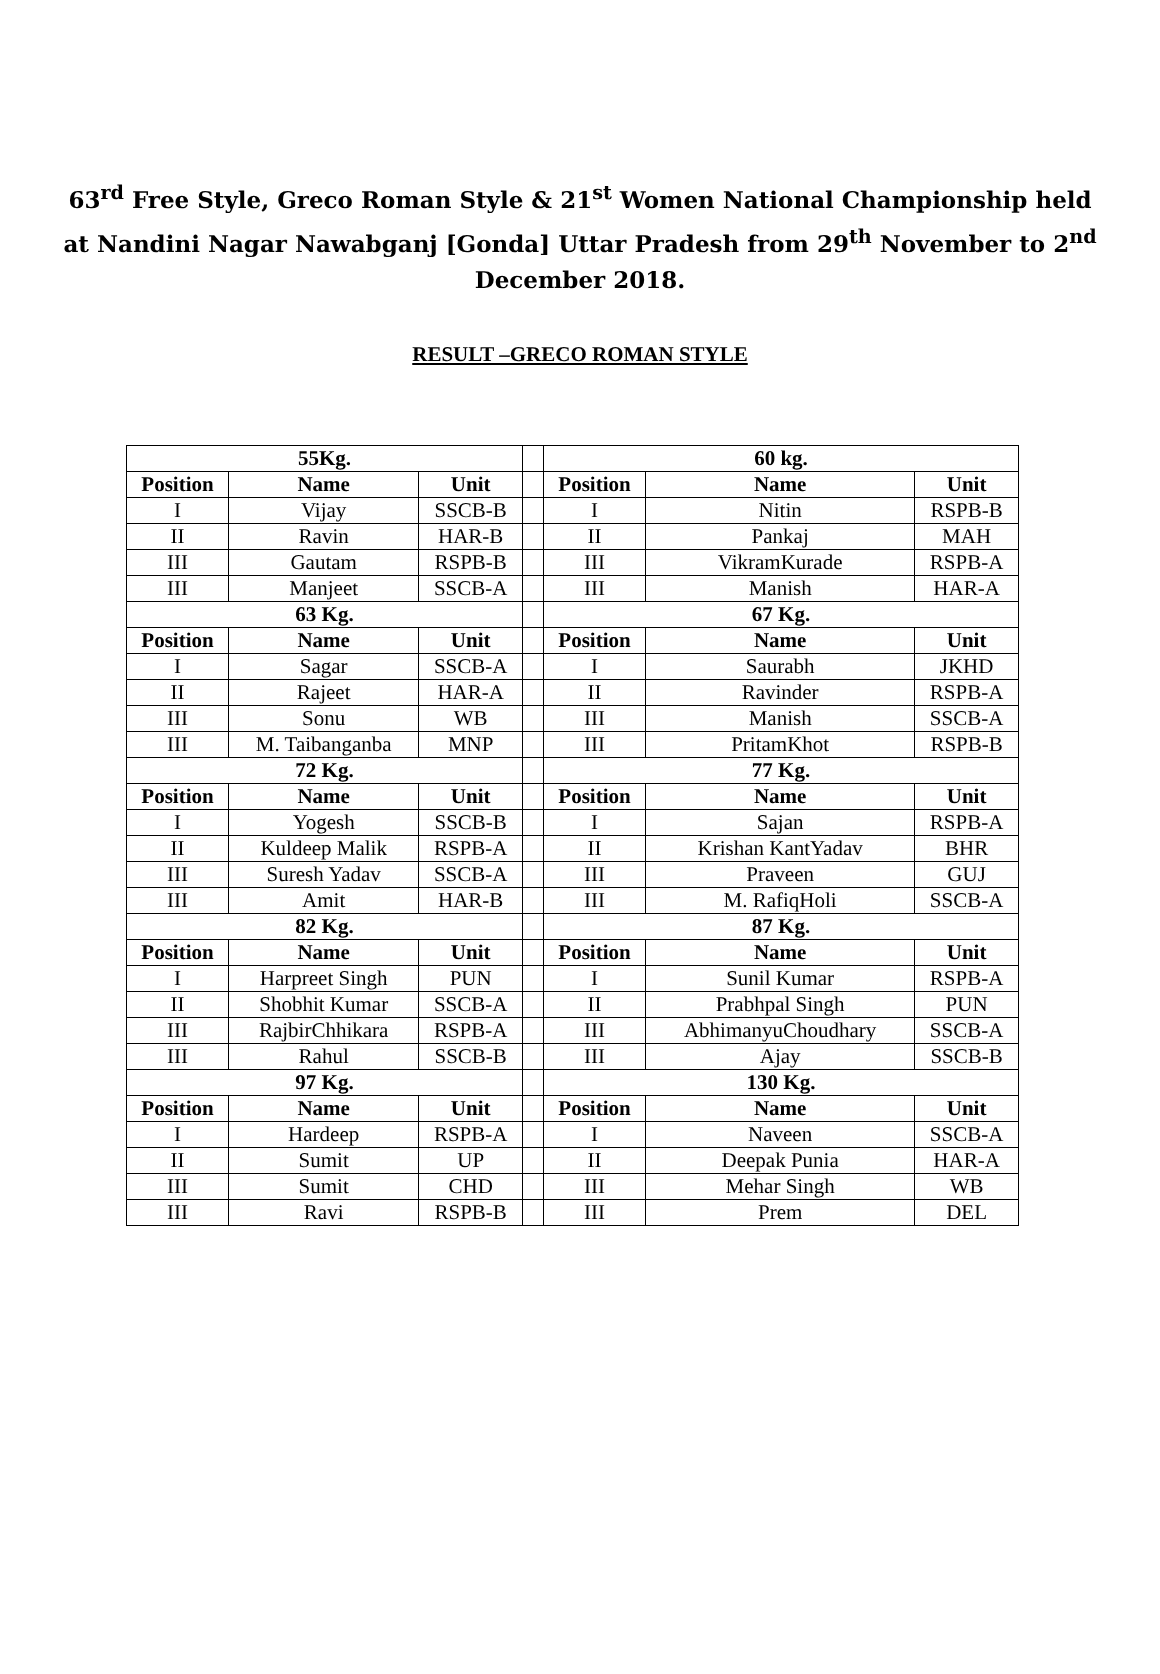63<sup>rd</sup> Free Style, Greco Roman Style & 21<sup>st</sup> Women National Championship held at Nandini Nagar Nawabganj [Gonda] Uttar Pradesh from 29<sup>th</sup> November to 2<sup>nd</sup> December 2018.
RESULT –GRECO ROMAN STYLE
| 55Kg. | | | | 60 kg. | | |
| Position | Name | Unit | | Position | Name | Unit |
| I | Vijay | SSCB-B | | I | Nitin | RSPB-B |
| II | Ravin | HAR-B | | II | Pankaj | MAH |
| III | Gautam | RSPB-B | | III | VikramKurade | RSPB-A |
| III | Manjeet | SSCB-A | | III | Manish | HAR-A |
| 63 Kg. | | | | 67 Kg. | | |
| Position | Name | Unit | | Position | Name | Unit |
| I | Sagar | SSCB-A | | I | Saurabh | JKHD |
| II | Rajeet | HAR-A | | II | Ravinder | RSPB-A |
| III | Sonu | WB | | III | Manish | SSCB-A |
| III | M. Taibanganba | MNP | | III | PritamKhot | RSPB-B |
| 72 Kg. | | | | 77 Kg. | | |
| Position | Name | Unit | | Position | Name | Unit |
| I | Yogesh | SSCB-B | | I | Sajan | RSPB-A |
| II | Kuldeep Malik | RSPB-A | | II | Krishan KantYadav | BHR |
| III | Suresh Yadav | SSCB-A | | III | Praveen | GUJ |
| III | Amit | HAR-B | | III | M. RafiqHoli | SSCB-A |
| 82 Kg. | | | | 87 Kg. | | |
| Position | Name | Unit | | Position | Name | Unit |
| I | Harpreet Singh | PUN | | I | Sunil Kumar | RSPB-A |
| II | Shobhit Kumar | SSCB-A | | II | Prabhpal Singh | PUN |
| III | RajbirChhikara | RSPB-A | | III | AbhimanyuChoudhary | SSCB-A |
| III | Rahul | SSCB-B | | III | Ajay | SSCB-B |
| 97 Kg. | | | | 130 Kg. | | |
| Position | Name | Unit | | Position | Name | Unit |
| I | Hardeep | RSPB-A | | I | Naveen | SSCB-A |
| II | Sumit | UP | | II | Deepak Punia | HAR-A |
| III | Sumit | CHD | | III | Mehar Singh | WB |
| III | Ravi | RSPB-B | | III | Prem | DEL |